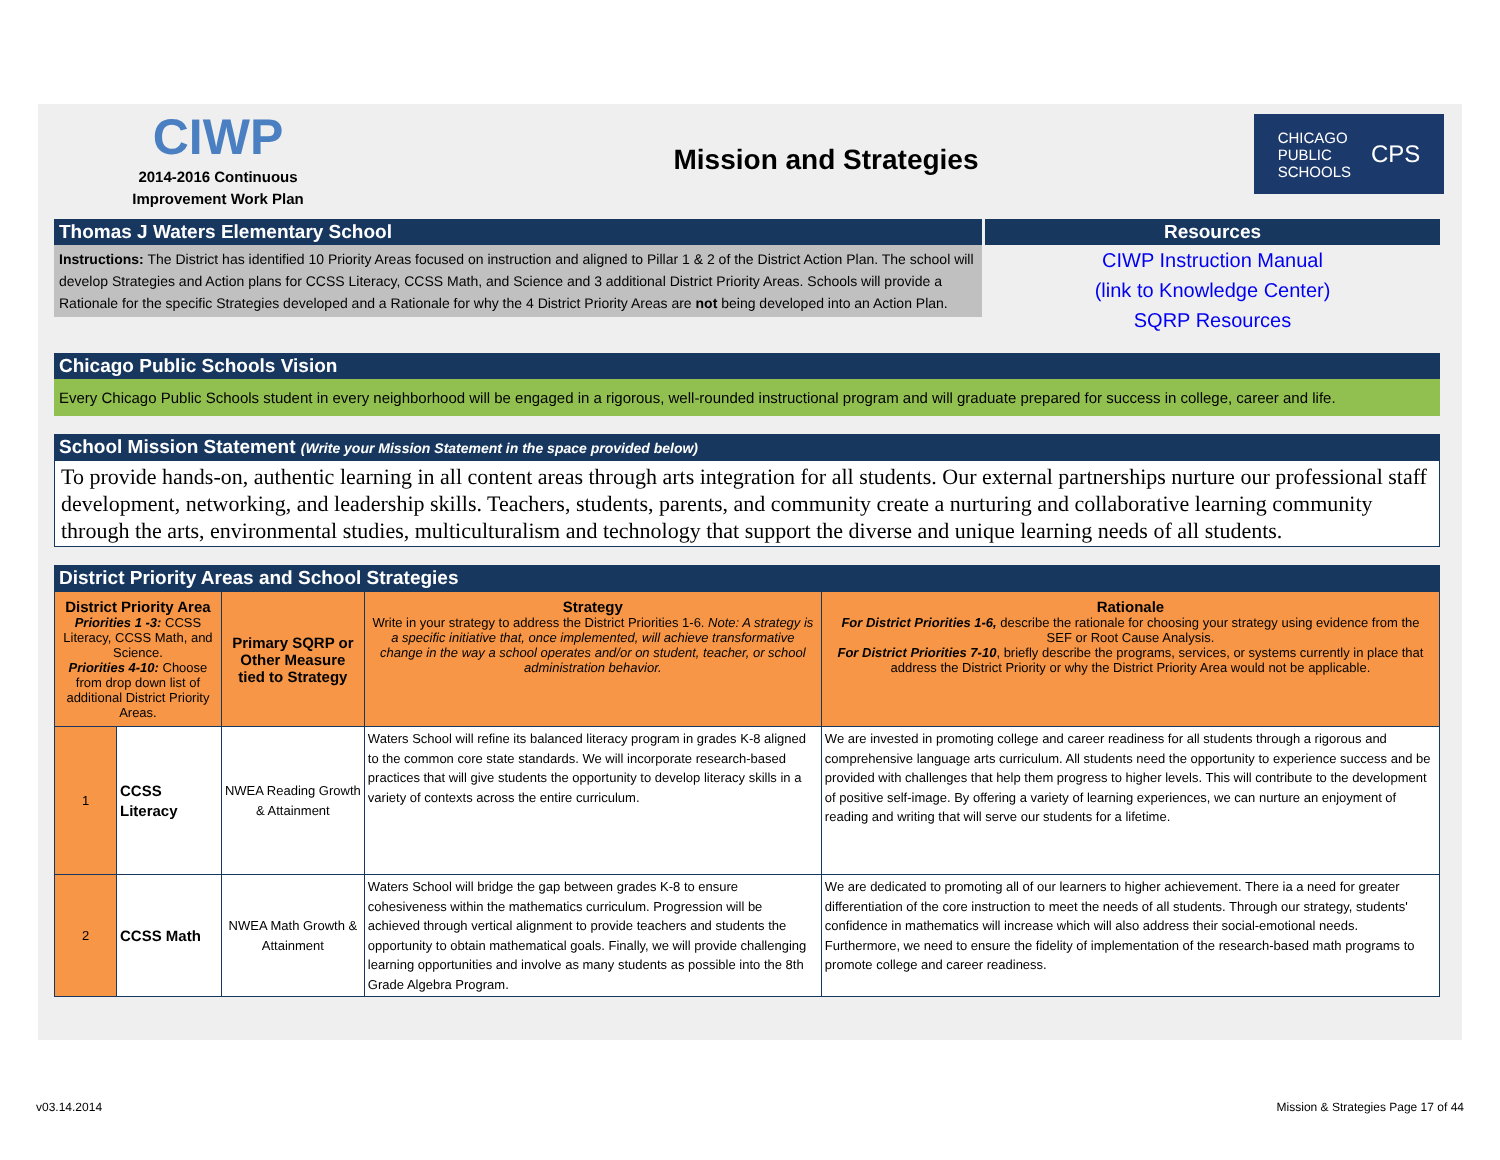CIWP
2014-2016 Continuous
Improvement Work Plan
Mission and Strategies
CHICAGO
PUBLIC
SCHOOLS CPS
Thomas J Waters Elementary School
Instructions: The District has identified 10 Priority Areas focused on instruction and aligned to Pillar 1 & 2 of the District Action Plan. The school will develop Strategies and Action plans for CCSS Literacy, CCSS Math, and Science and 3 additional District Priority Areas. Schools will provide a Rationale for the specific Strategies developed and a Rationale for why the 4 District Priority Areas are not being developed into an Action Plan.
Resources
CIWP Instruction Manual
(link to Knowledge Center)
SQRP Resources
Chicago Public Schools Vision
Every Chicago Public Schools student in every neighborhood will be engaged in a rigorous, well-rounded instructional program and will graduate prepared for success in college, career and life.
School Mission Statement (Write your Mission Statement in the space provided below)
To provide hands-on, authentic learning in all content areas through arts integration for all students. Our external partnerships nurture our professional staff development, networking, and leadership skills. Teachers, students, parents, and community create a nurturing and collaborative learning community through the arts, environmental studies, multiculturalism and technology that support the diverse and unique learning needs of all students.
District Priority Areas and School Strategies
| District Priority Area Priorities 1 -3: CCSS Literacy, CCSS Math, and Science. Priorities 4-10: Choose from drop down list of additional District Priority Areas. | | Primary SQRP or Other Measure tied to Strategy | Strategy Write in your strategy to address the District Priorities 1-6. Note: A strategy is a specific initiative that, once implemented, will achieve transformative change in the way a school operates and/or on student, teacher, or school administration behavior. | Rationale For District Priorities 1-6, describe the rationale for choosing your strategy using evidence from the SEF or Root Cause Analysis. For District Priorities 7-10 , briefly describe the programs, services, or systems currently in place that address the District Priority or why the District Priority Area would not be applicable. |
| --- | --- | --- | --- | --- |
| 1 | CCSS Literacy | NWEA Reading Growth & Attainment | Waters School will refine its balanced literacy program in grades K-8 aligned to the common core state standards. We will incorporate research-based practices that will give students the opportunity to develop literacy skills in a variety of contexts across the entire curriculum. | We are invested in promoting college and career readiness for all students through a rigorous and comprehensive language arts curriculum. All students need the opportunity to experience success and be provided with challenges that help them progress to higher levels. This will contribute to the development of positive self-image. By offering a variety of learning experiences, we can nurture an enjoyment of reading and writing that will serve our students for a lifetime. |
| 2 | CCSS Math | NWEA Math Growth & Attainment | Waters School will bridge the gap between grades K-8 to ensure cohesiveness within the mathematics curriculum. Progression will be achieved through vertical alignment to provide teachers and students the opportunity to obtain mathematical goals. Finally, we will provide challenging learning opportunities and involve as many students as possible into the 8th Grade Algebra Program. | We are dedicated to promoting all of our learners to higher achievement. There ia a need for greater differentiation of the core instruction to meet the needs of all students. Through our strategy, students' confidence in mathematics will increase which will also address their social-emotional needs. Furthermore, we need to ensure the fidelity of implementation of the research-based math programs to promote college and career readiness. |
v03.14.2014
Mission & Strategies Page 17 of 44